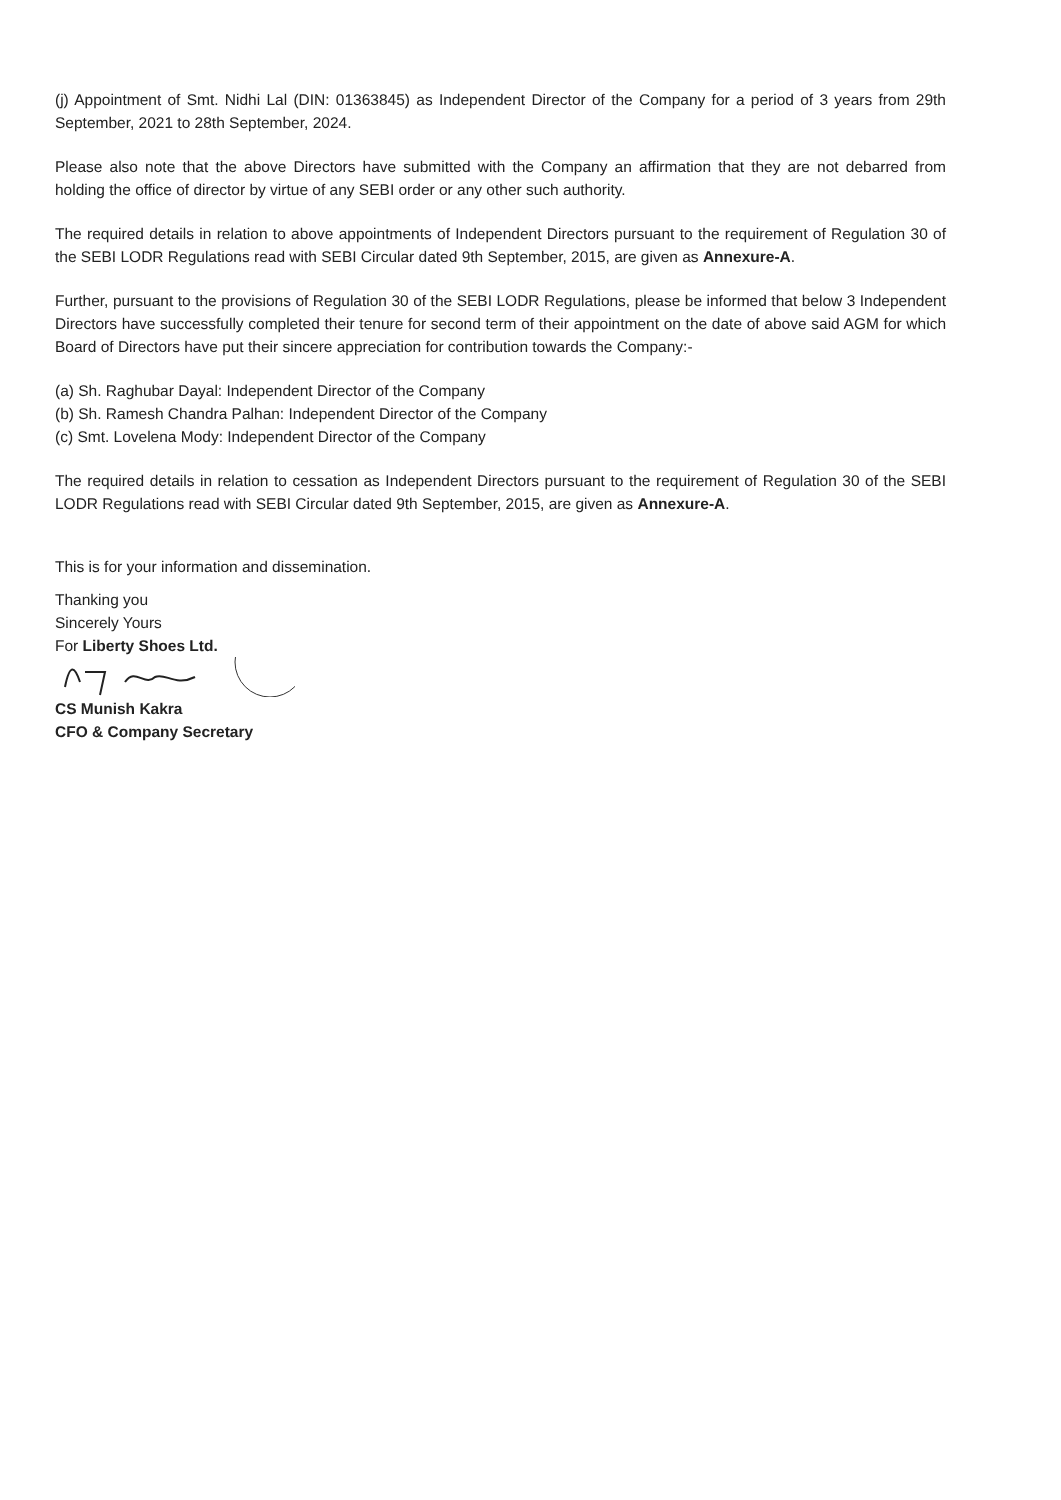(j) Appointment of Smt. Nidhi Lal (DIN: 01363845) as Independent Director of the Company for a period of 3 years from 29th September, 2021 to 28th September, 2024.
Please also note that the above Directors have submitted with the Company an affirmation that they are not debarred from holding the office of director by virtue of any SEBI order or any other such authority.
The required details in relation to above appointments of Independent Directors pursuant to the requirement of Regulation 30 of the SEBI LODR Regulations read with SEBI Circular dated 9th September, 2015, are given as Annexure-A.
Further, pursuant to the provisions of Regulation 30 of the SEBI LODR Regulations, please be informed that below 3 Independent Directors have successfully completed their tenure for second term of their appointment on the date of above said AGM for which Board of Directors have put their sincere appreciation for contribution towards the Company:-
(a) Sh. Raghubar Dayal: Independent Director of the Company
(b) Sh. Ramesh Chandra Palhan: Independent Director of the Company
(c) Smt. Lovelena Mody: Independent Director of the Company
The required details in relation to cessation as Independent Directors pursuant to the requirement of Regulation 30 of the SEBI LODR Regulations read with SEBI Circular dated 9th September, 2015, are given as Annexure-A.
This is for your information and dissemination.
Thanking you
Sincerely Yours
For Liberty Shoes Ltd.
CS Munish Kakra
CFO & Company Secretary